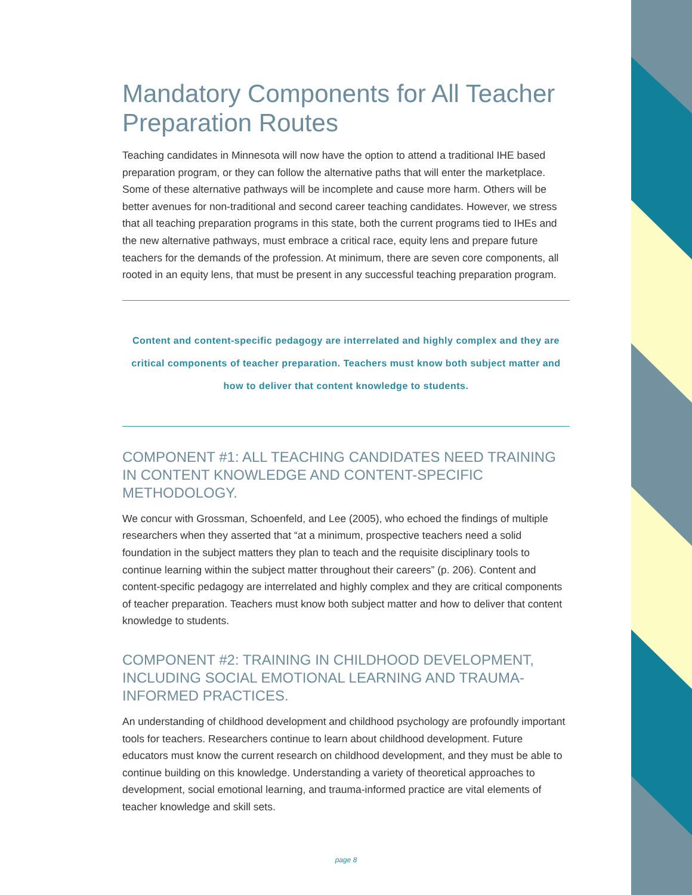Mandatory Components for All Teacher Preparation Routes
Teaching candidates in Minnesota will now have the option to attend a traditional IHE based preparation program, or they can follow the alternative paths that will enter the marketplace. Some of these alternative pathways will be incomplete and cause more harm. Others will be better avenues for non-traditional and second career teaching candidates. However, we stress that all teaching preparation programs in this state, both the current programs tied to IHEs and the new alternative pathways, must embrace a critical race, equity lens and prepare future teachers for the demands of the profession. At minimum, there are seven core components, all rooted in an equity lens, that must be present in any successful teaching preparation program.
Content and content-specific pedagogy are interrelated and highly complex and they are critical components of teacher preparation. Teachers must know both subject matter and how to deliver that content knowledge to students.
COMPONENT #1: ALL TEACHING CANDIDATES NEED TRAINING IN CONTENT KNOWLEDGE AND CONTENT-SPECIFIC METHODOLOGY.
We concur with Grossman, Schoenfeld, and Lee (2005), who echoed the findings of multiple researchers when they asserted that “at a minimum, prospective teachers need a solid foundation in the subject matters they plan to teach and the requisite disciplinary tools to continue learning within the subject matter throughout their careers” (p. 206). Content and content-specific pedagogy are interrelated and highly complex and they are critical components of teacher preparation. Teachers must know both subject matter and how to deliver that content knowledge to students.
COMPONENT #2: TRAINING IN CHILDHOOD DEVELOPMENT, INCLUDING SOCIAL EMOTIONAL LEARNING AND TRAUMA-INFORMED PRACTICES.
An understanding of childhood development and childhood psychology are profoundly important tools for teachers. Researchers continue to learn about childhood development. Future educators must know the current research on childhood development, and they must be able to continue building on this knowledge. Understanding a variety of theoretical approaches to development, social emotional learning, and trauma-informed practice are vital elements of teacher knowledge and skill sets.
page 8